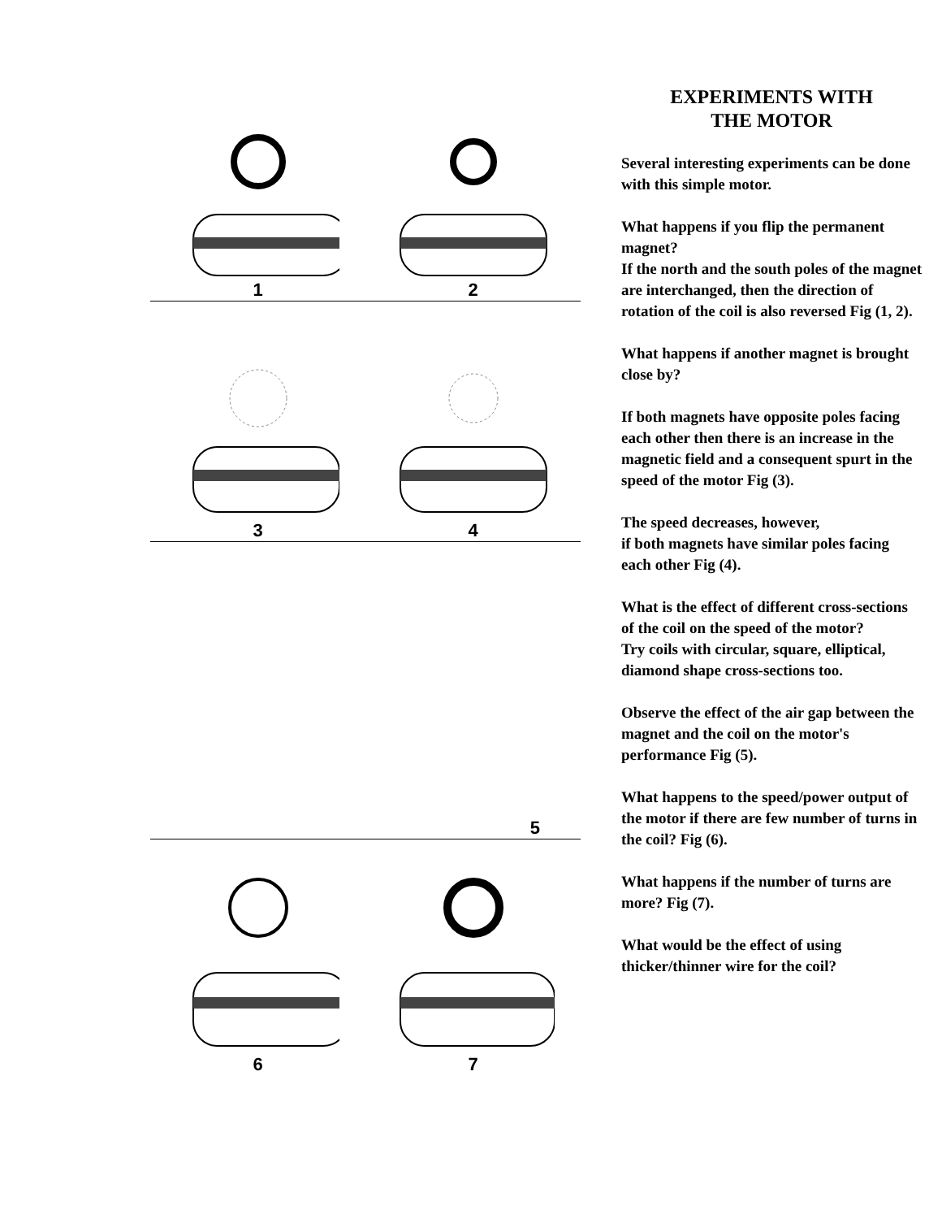1
2
3
4
5
6
7
EXPERIMENTS WITH
THE MOTOR
Several interesting experiments can be done with this simple motor.
What happens if you flip the permanent magnet?
If the north and the south poles of the magnet are interchanged, then the direction of rotation of the coil is also reversed Fig (1, 2).
What happens if another magnet is brought close by?
If both magnets have opposite poles facing each other then there is an increase in the magnetic field and a consequent spurt in the speed of the motor Fig (3).
The speed decreases, however,
if both magnets have similar poles facing each other Fig (4).
What is the effect of different cross-sections of the coil on the speed of the motor?
Try coils with circular, square, elliptical, diamond shape cross-sections too.
Observe the effect of the air gap between the magnet and the coil on the motor's performance Fig (5).
What happens to the speed/power output of the motor if there are few number of turns in the coil? Fig (6).
What happens if the number of turns are more? Fig (7).
What would be the effect of using thicker/thinner wire for the coil?